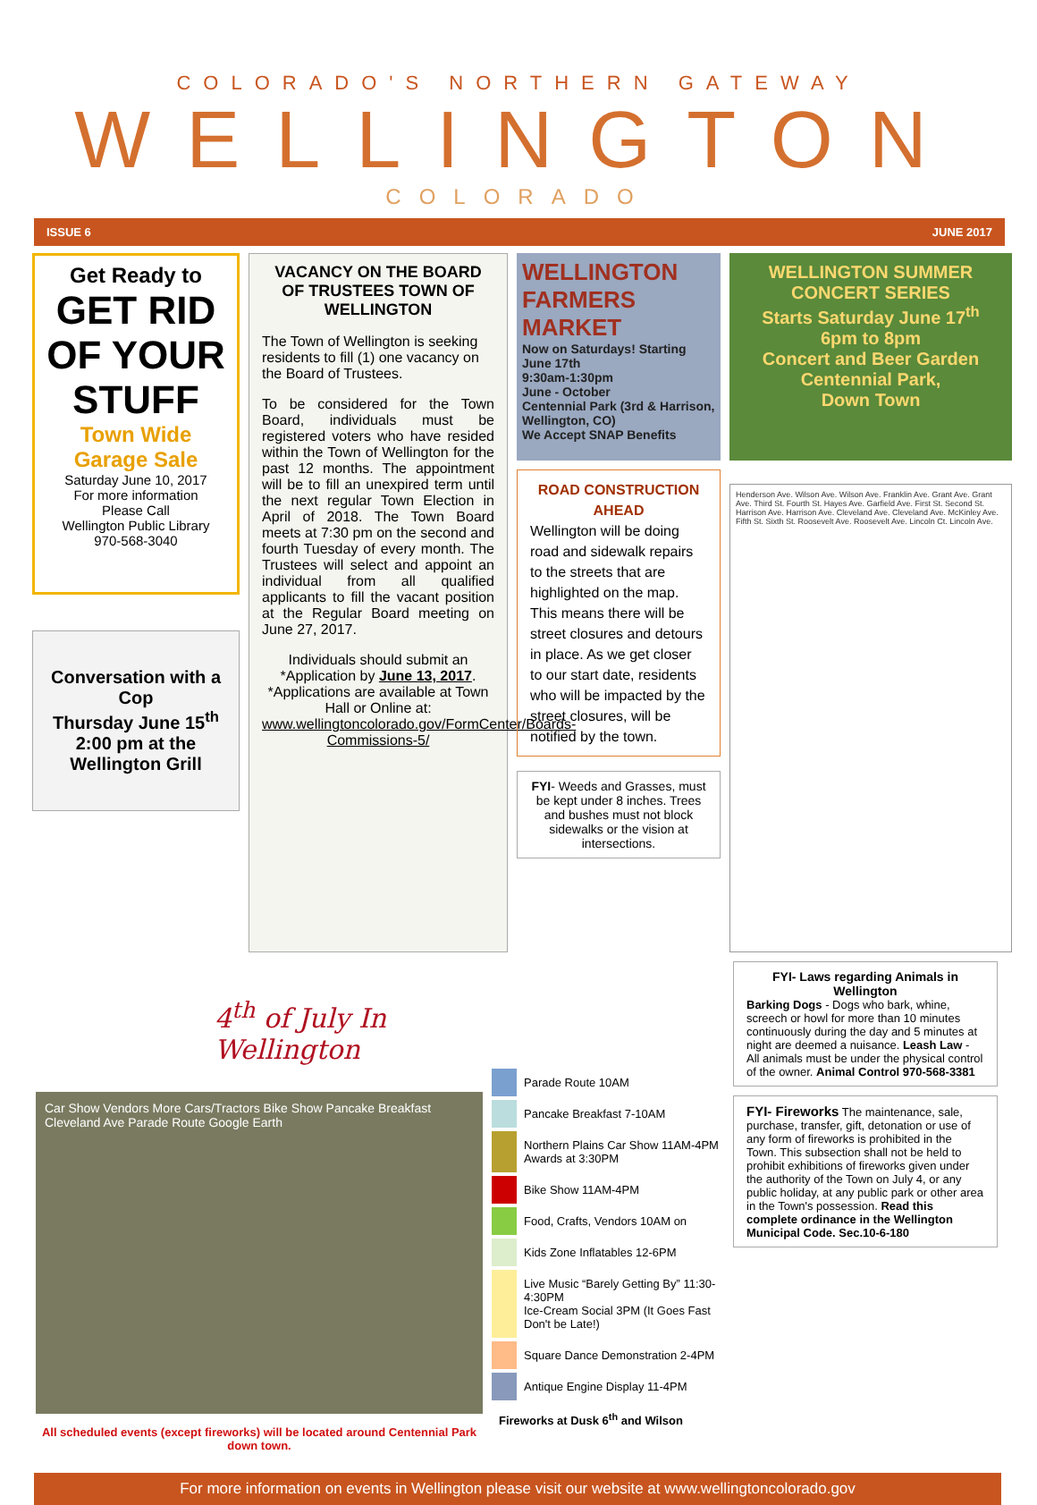COLORADO'S NORTHERN GATEWAY
WELLINGTON
COLORADO
ISSUE 6 JUNE 2017
Get Ready to
GET RID OF YOUR STUFF
Town Wide Garage Sale
Saturday June 10, 2017
For more information
Please Call
Wellington Public Library
970-568-3040
Conversation with a Cop
Thursday June 15<sup>th</sup>
2:00 pm at the Wellington Grill
VACANCY ON THE BOARD OF TRUSTEES TOWN OF WELLINGTON
The Town of Wellington is seeking residents to fill (1) one vacancy on the Board of Trustees.
To be considered for the Town Board, individuals must be registered voters who have resided within the Town of Wellington for the past 12 months. The appointment will be to fill an unexpired term until the next regular Town Election in April of 2018. The Town Board meets at 7:30 pm on the second and fourth Tuesday of every month. The Trustees will select and appoint an individual from all qualified applicants to fill the vacant position at the Regular Board meeting on June 27, 2017.
Individuals should submit an *Application by June 13, 2017. *Applications are available at Town Hall or Online at: www.wellingtoncolorado.gov/FormCenter/Boards-Commissions-5/
WELLINGTON FARMERS MARKET
Now on Saturdays! Starting June 17th
9:30am-1:30pm
June - October
Centennial Park (3rd & Harrison, Wellington, CO)
We Accept SNAP Benefits
ROAD CONSTRUCTION AHEAD
Wellington will be doing road and sidewalk repairs to the streets that are highlighted on the map. This means there will be street closures and detours in place. As we get closer to our start date, residents who will be impacted by the street closures, will be notified by the town.
FYI- Weeds and Grasses, must be kept under 8 inches. Trees and bushes must not block sidewalks or the vision at intersections.
WELLINGTON SUMMER CONCERT SERIES
Starts Saturday June 17<sup>th</sup>
6pm to 8pm
Concert and Beer Garden
Centennial Park,
Down Town
Henderson Ave. Wilson Ave. Wilson Ave. Franklin Ave. Grant Ave. Grant Ave. Third St. Fourth St. Hayes Ave. Garfield Ave. First St. Second St. Harrison Ave. Harrison Ave. Cleveland Ave. Cleveland Ave. McKinley Ave. Fifth St. Sixth St. Roosevelt Ave. Roosevelt Ave. Lincoln Ct. Lincoln Ave.
4<sup>th</sup> of July In Wellington
Car Show Vendors More Cars/Tractors Bike Show Pancake Breakfast Cleveland Ave Parade Route Google Earth
All scheduled events (except fireworks) will be located around Centennial Park down town.
Parade Route 10AM
Pancake Breakfast 7-10AM
Northern Plains Car Show 11AM-4PM Awards at 3:30PM
Bike Show 11AM-4PM
Food, Crafts, Vendors 10AM on
Kids Zone Inflatables 12-6PM
Live Music “Barely Getting By” 11:30-4:30PM
Ice-Cream Social 3PM (It Goes Fast Don't be Late!)
Square Dance Demonstration 2-4PM
Antique Engine Display 11-4PM
Fireworks at Dusk 6<sup>th</sup> and Wilson
FYI- Laws regarding Animals in Wellington
Barking Dogs - Dogs who bark, whine, screech or howl for more than 10 minutes continuously during the day and 5 minutes at night are deemed a nuisance. Leash Law - All animals must be under the physical control of the owner. Animal Control 970-568-3381
FYI- Fireworks The maintenance, sale, purchase, transfer, gift, detonation or use of any form of fireworks is prohibited in the Town. This subsection shall not be held to prohibit exhibitions of fireworks given under the authority of the Town on July 4, or any public holiday, at any public park or other area in the Town's possession. Read this complete ordinance in the Wellington Municipal Code. Sec.10-6-180
For more information on events in Wellington please visit our website at www.wellingtoncolorado.gov